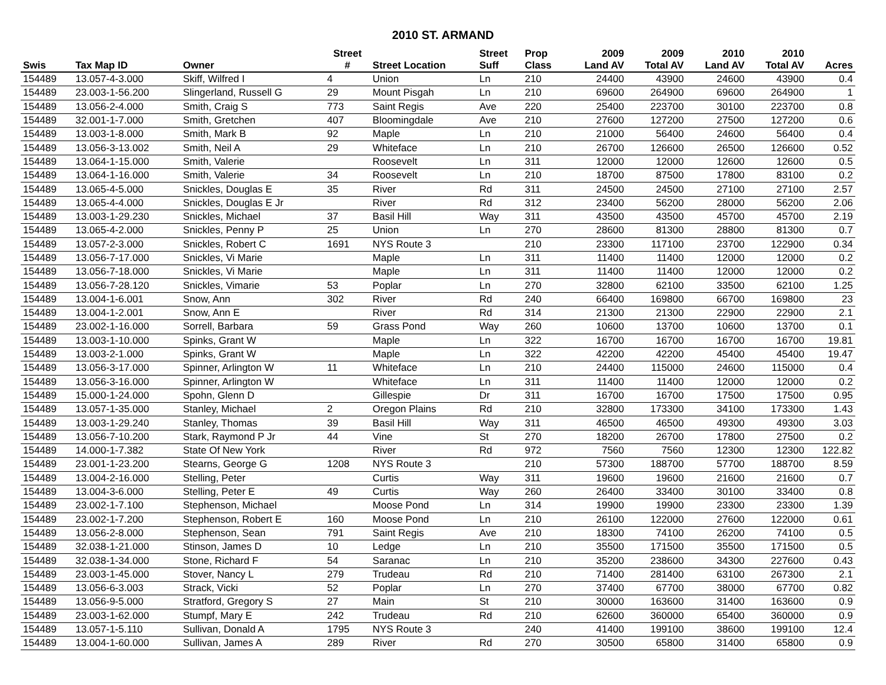2010 ST. ARMAND
| | | | Street | | Street | Prop | 2009 | 2009 | 2010 | 2010 | |
| --- | --- | --- | --- | --- | --- | --- | --- | --- | --- | --- | --- |
| Swis | Tax Map ID | Owner | # | Street Location | Suff | Class | Land AV | Total AV | Land AV | Total AV | Acres |
| 154489 | 13.057-4-3.000 | Skiff, Wilfred I | 4 | Union | Ln | 210 | 24400 | 43900 | 24600 | 43900 | 0.4 |
| 154489 | 23.003-1-56.200 | Slingerland, Russell G | 29 | Mount Pisgah | Ln | 210 | 69600 | 264900 | 69600 | 264900 | 1 |
| 154489 | 13.056-2-4.000 | Smith, Craig S | 773 | Saint Regis | Ave | 220 | 25400 | 223700 | 30100 | 223700 | 0.8 |
| 154489 | 32.001-1-7.000 | Smith, Gretchen | 407 | Bloomingdale | Ave | 210 | 27600 | 127200 | 27500 | 127200 | 0.6 |
| 154489 | 13.003-1-8.000 | Smith, Mark B | 92 | Maple | Ln | 210 | 21000 | 56400 | 24600 | 56400 | 0.4 |
| 154489 | 13.056-3-13.002 | Smith, Neil A | 29 | Whiteface | Ln | 210 | 26700 | 126600 | 26500 | 126600 | 0.52 |
| 154489 | 13.064-1-15.000 | Smith, Valerie | | Roosevelt | Ln | 311 | 12000 | 12000 | 12600 | 12600 | 0.5 |
| 154489 | 13.064-1-16.000 | Smith, Valerie | 34 | Roosevelt | Ln | 210 | 18700 | 87500 | 17800 | 83100 | 0.2 |
| 154489 | 13.065-4-5.000 | Snickles, Douglas E | 35 | River | Rd | 311 | 24500 | 24500 | 27100 | 27100 | 2.57 |
| 154489 | 13.065-4-4.000 | Snickles, Douglas E Jr | | River | Rd | 312 | 23400 | 56200 | 28000 | 56200 | 2.06 |
| 154489 | 13.003-1-29.230 | Snickles, Michael | 37 | Basil Hill | Way | 311 | 43500 | 43500 | 45700 | 45700 | 2.19 |
| 154489 | 13.065-4-2.000 | Snickles, Penny P | 25 | Union | Ln | 270 | 28600 | 81300 | 28800 | 81300 | 0.7 |
| 154489 | 13.057-2-3.000 | Snickles, Robert C | 1691 | NYS Route 3 | | 210 | 23300 | 117100 | 23700 | 122900 | 0.34 |
| 154489 | 13.056-7-17.000 | Snickles, Vi Marie | | Maple | Ln | 311 | 11400 | 11400 | 12000 | 12000 | 0.2 |
| 154489 | 13.056-7-18.000 | Snickles, Vi Marie | | Maple | Ln | 311 | 11400 | 11400 | 12000 | 12000 | 0.2 |
| 154489 | 13.056-7-28.120 | Snickles, Vimarie | 53 | Poplar | Ln | 270 | 32800 | 62100 | 33500 | 62100 | 1.25 |
| 154489 | 13.004-1-6.001 | Snow, Ann | 302 | River | Rd | 240 | 66400 | 169800 | 66700 | 169800 | 23 |
| 154489 | 13.004-1-2.001 | Snow, Ann E | | River | Rd | 314 | 21300 | 21300 | 22900 | 22900 | 2.1 |
| 154489 | 23.002-1-16.000 | Sorrell, Barbara | 59 | Grass Pond | Way | 260 | 10600 | 13700 | 10600 | 13700 | 0.1 |
| 154489 | 13.003-1-10.000 | Spinks, Grant W | | Maple | Ln | 322 | 16700 | 16700 | 16700 | 16700 | 19.81 |
| 154489 | 13.003-2-1.000 | Spinks, Grant W | | Maple | Ln | 322 | 42200 | 42200 | 45400 | 45400 | 19.47 |
| 154489 | 13.056-3-17.000 | Spinner, Arlington W | 11 | Whiteface | Ln | 210 | 24400 | 115000 | 24600 | 115000 | 0.4 |
| 154489 | 13.056-3-16.000 | Spinner, Arlington W | | Whiteface | Ln | 311 | 11400 | 11400 | 12000 | 12000 | 0.2 |
| 154489 | 15.000-1-24.000 | Spohn, Glenn D | | Gillespie | Dr | 311 | 16700 | 16700 | 17500 | 17500 | 0.95 |
| 154489 | 13.057-1-35.000 | Stanley, Michael | 2 | Oregon Plains | Rd | 210 | 32800 | 173300 | 34100 | 173300 | 1.43 |
| 154489 | 13.003-1-29.240 | Stanley, Thomas | 39 | Basil Hill | Way | 311 | 46500 | 46500 | 49300 | 49300 | 3.03 |
| 154489 | 13.056-7-10.200 | Stark, Raymond P Jr | 44 | Vine | St | 270 | 18200 | 26700 | 17800 | 27500 | 0.2 |
| 154489 | 14.000-1-7.382 | State Of New York | | River | Rd | 972 | 7560 | 7560 | 12300 | 12300 | 122.82 |
| 154489 | 23.001-1-23.200 | Stearns, George G | 1208 | NYS Route 3 | | 210 | 57300 | 188700 | 57700 | 188700 | 8.59 |
| 154489 | 13.004-2-16.000 | Stelling, Peter | | Curtis | Way | 311 | 19600 | 19600 | 21600 | 21600 | 0.7 |
| 154489 | 13.004-3-6.000 | Stelling, Peter E | 49 | Curtis | Way | 260 | 26400 | 33400 | 30100 | 33400 | 0.8 |
| 154489 | 23.002-1-7.100 | Stephenson, Michael | | Moose Pond | Ln | 314 | 19900 | 19900 | 23300 | 23300 | 1.39 |
| 154489 | 23.002-1-7.200 | Stephenson, Robert E | 160 | Moose Pond | Ln | 210 | 26100 | 122000 | 27600 | 122000 | 0.61 |
| 154489 | 13.056-2-8.000 | Stephenson, Sean | 791 | Saint Regis | Ave | 210 | 18300 | 74100 | 26200 | 74100 | 0.5 |
| 154489 | 32.038-1-21.000 | Stinson, James D | 10 | Ledge | Ln | 210 | 35500 | 171500 | 35500 | 171500 | 0.5 |
| 154489 | 32.038-1-34.000 | Stone, Richard F | 54 | Saranac | Ln | 210 | 35200 | 238600 | 34300 | 227600 | 0.43 |
| 154489 | 23.003-1-45.000 | Stover, Nancy L | 279 | Trudeau | Rd | 210 | 71400 | 281400 | 63100 | 267300 | 2.1 |
| 154489 | 13.056-6-3.003 | Strack, Vicki | 52 | Poplar | Ln | 270 | 37400 | 67700 | 38000 | 67700 | 0.82 |
| 154489 | 13.056-9-5.000 | Stratford, Gregory S | 27 | Main | St | 210 | 30000 | 163600 | 31400 | 163600 | 0.9 |
| 154489 | 23.003-1-62.000 | Stumpf, Mary E | 242 | Trudeau | Rd | 210 | 62600 | 360000 | 65400 | 360000 | 0.9 |
| 154489 | 13.057-1-5.110 | Sullivan, Donald A | 1795 | NYS Route 3 | | 240 | 41400 | 199100 | 38600 | 199100 | 12.4 |
| 154489 | 13.004-1-60.000 | Sullivan, James A | 289 | River | Rd | 270 | 30500 | 65800 | 31400 | 65800 | 0.9 |